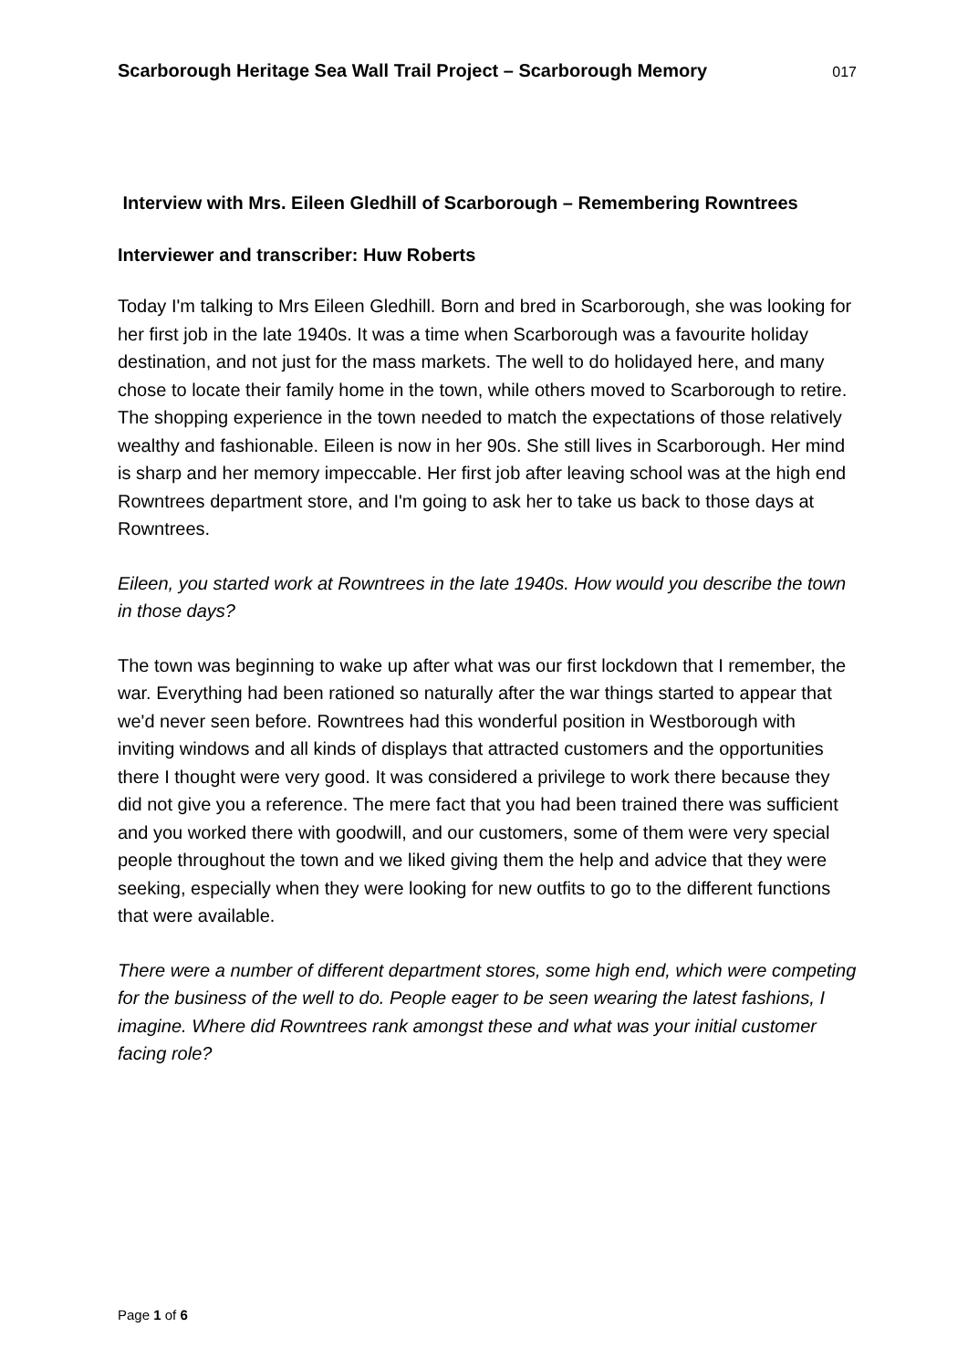Scarborough Heritage Sea Wall Trail Project – Scarborough Memory 017
Interview with Mrs. Eileen Gledhill of Scarborough – Remembering Rowntrees
Interviewer and transcriber: Huw Roberts
Today I'm talking to Mrs Eileen Gledhill. Born and bred in Scarborough, she was looking for her first job in the late 1940s. It was a time when Scarborough was a favourite holiday destination, and not just for the mass markets. The well to do holidayed here, and many chose to locate their family home in the town, while others moved to Scarborough to retire. The shopping experience in the town needed to match the expectations of those relatively wealthy and fashionable. Eileen is now in her 90s. She still lives in Scarborough. Her mind is sharp and her memory impeccable. Her first job after leaving school was at the high end Rowntrees department store, and I'm going to ask her to take us back to those days at Rowntrees.
Eileen, you started work at Rowntrees in the late 1940s. How would you describe the town in those days?
The town was beginning to wake up after what was our first lockdown that I remember, the war. Everything had been rationed so naturally after the war things started to appear that we'd never seen before. Rowntrees had this wonderful position in Westborough with inviting windows and all kinds of displays that attracted customers and the opportunities there I thought were very good. It was considered a privilege to work there because they did not give you a reference. The mere fact that you had been trained there was sufficient and you worked there with goodwill, and our customers, some of them were very special people throughout the town and we liked giving them the help and advice that they were seeking, especially when they were looking for new outfits to go to the different functions that were available.
There were a number of different department stores, some high end, which were competing for the business of the well to do. People eager to be seen wearing the latest fashions, I imagine. Where did Rowntrees rank amongst these and what was your initial customer facing role?
Page 1 of 6